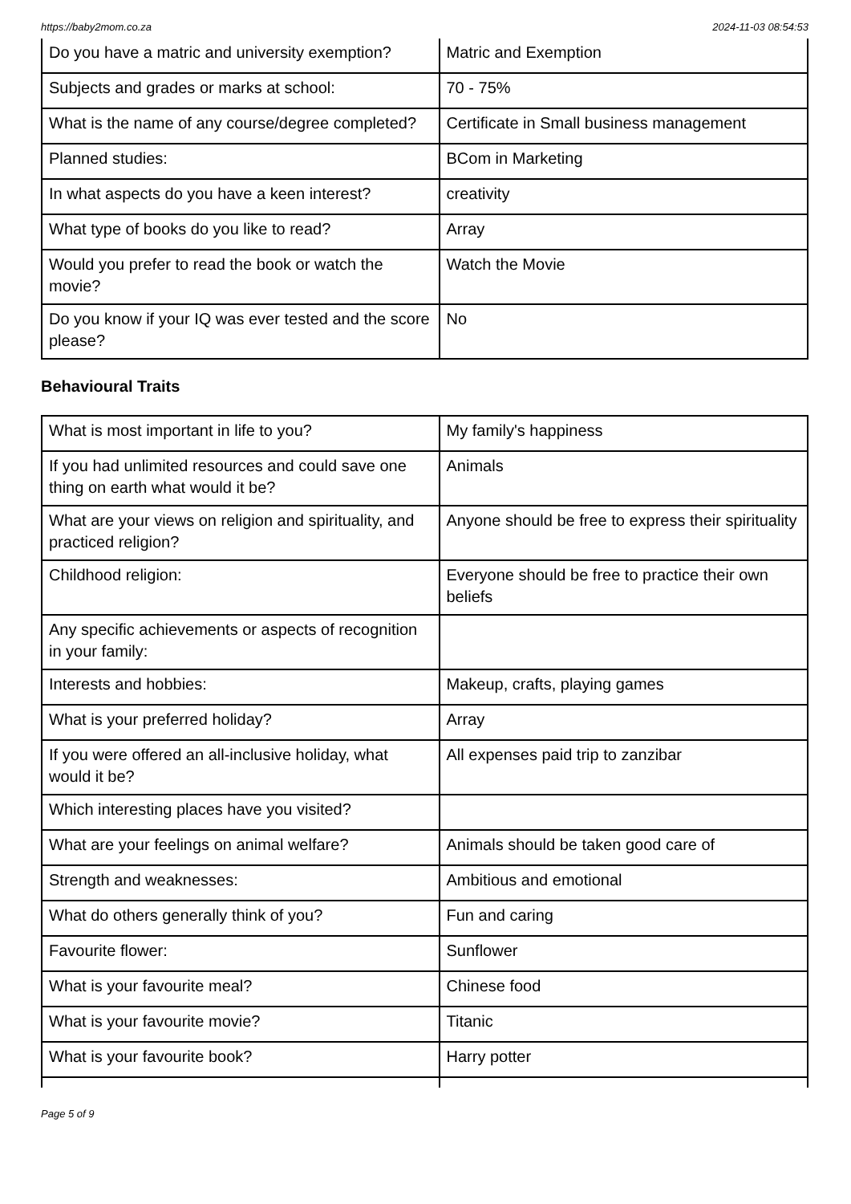https://baby2mom.co.za 2024-11-03 08:54:53
| Do you have a matric and university exemption? | Matric and Exemption |
| Subjects and grades or marks at school: | 70 - 75% |
| What is the name of any course/degree completed? | Certificate in Small business management |
| Planned studies: | BCom in Marketing |
| In what aspects do you have a keen interest? | creativity |
| What type of books do you like to read? | Array |
| Would you prefer to read the book or watch the movie? | Watch the Movie |
| Do you know if your IQ was ever tested and the score please? | No |
Behavioural Traits
| What is most important in life to you? | My family's happiness |
| If you had unlimited resources and could save one thing on earth what would it be? | Animals |
| What are your views on religion and spirituality, and practiced religion? | Anyone should be free to express their spirituality |
| Childhood religion: | Everyone should be free to practice their own beliefs |
| Any specific achievements or aspects of recognition in your family: | |
| Interests and hobbies: | Makeup, crafts, playing games |
| What is your preferred holiday? | Array |
| If you were offered an all-inclusive holiday, what would it be? | All expenses paid trip to zanzibar |
| Which interesting places have you visited? | |
| What are your feelings on animal welfare? | Animals should be taken good care of |
| Strength and weaknesses: | Ambitious and emotional |
| What do others generally think of you? | Fun and caring |
| Favourite flower: | Sunflower |
| What is your favourite meal? | Chinese food |
| What is your favourite movie? | Titanic |
| What is your favourite book? | Harry potter |
Page 5 of 9